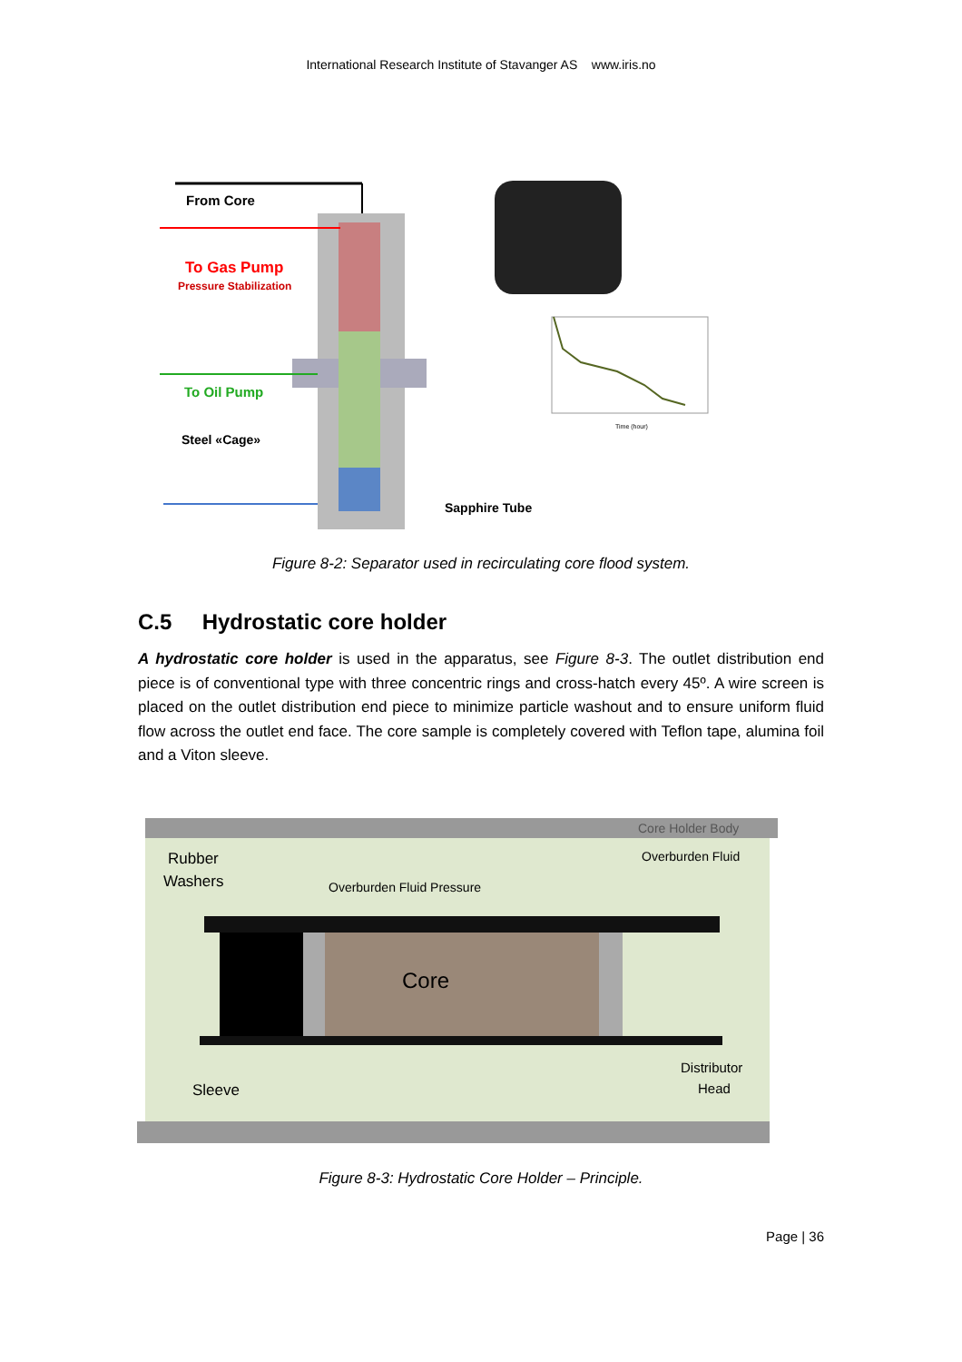International Research Institute of Stavanger AS www.iris.no
From Core
To Gas Pump
Pressure Stabilization
To Oil Pump
Steel «Cage»
Sapphire Tube
Time (hour)
Figure 8-2: Separator used in recirculating core flood system.
C.5 Hydrostatic core holder
A hydrostatic core holder is used in the apparatus, see Figure 8-3. The outlet distribution end piece is of conventional type with three concentric rings and cross-hatch every 45º. A wire screen is placed on the outlet distribution end piece to minimize particle washout and to ensure uniform fluid flow across the outlet end face. The core sample is completely covered with Teflon tape, alumina foil and a Viton sleeve.
Core Holder Body
Overburden Fluid
Rubber
Washers
Overburden Fluid Pressure
Core
Sleeve
Distributor
Head
Figure 8-3: Hydrostatic Core Holder – Principle.
Page | 36